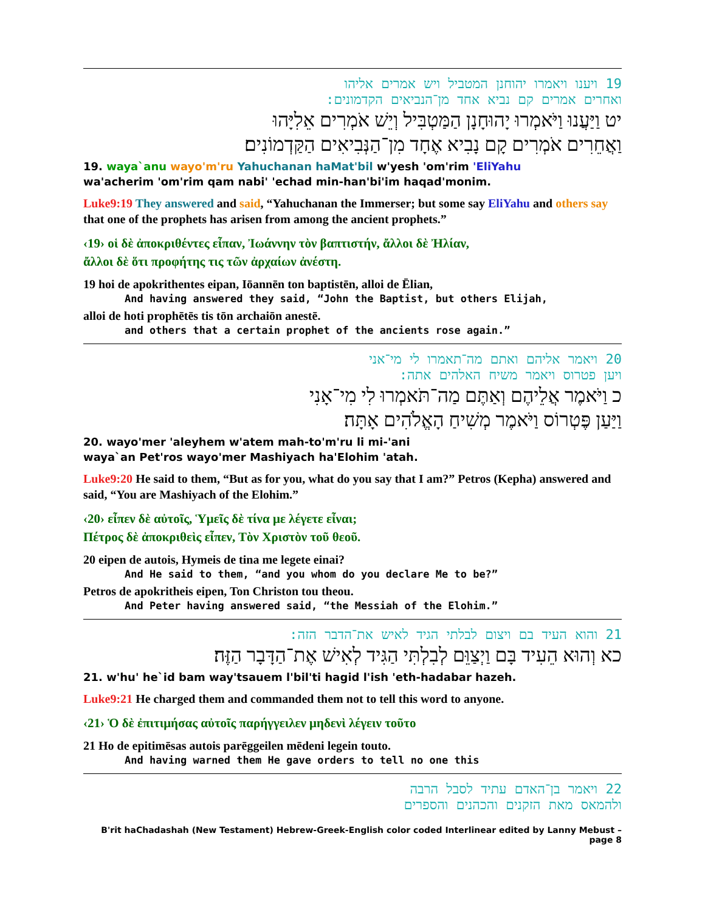19 ויענו ויאמרו יהוחנן המטביל ויש אמרים אליהו
ואחרים אמרים קם נביא אחד מן־הנביאים הקדמונים:
יט וַיַּעֲנוּ וַיֹּאמְרוּ יָהוּחָנָן הַמַּטְבִּיל וְיֵשׁ אֹמְרִים אֵלִיָּהוּ
וַאֲחֵרִים אֹמְרִים קָם נָבִיא אֶחָד מִן־הַנְּבִיאִים הַקַּדְמוֹנִים׃
19. waya`anu wayo'm'ru Yahuchanan haMat'bil w'yesh 'om'rim 'EliYahu
wa'acherim 'om'rim qam nabi' 'echad min-han'bi'im haqad'monim.
Luke9:19 They answered and said, “Yahuchanan the Immerser; but some say EliYahu and others say that one of the prophets has arisen from among the ancient prophets.”
‹19› οἱ δὲ ἀποκριθέντες εἶπαν, Ἰωάννην τὸν βαπτιστήν, ἄλλοι δὲ Ἠλίαν,
ἄλλοι δὲ ὅτι προφήτης τις τῶν ἀρχαίων ἀνέστη.
19 hoi de apokrithentes eipan, Iōannēn ton baptistēn, alloi de Ēlian,
And having answered they said, “John the Baptist, but others Elijah,
alloi de hoti prophētēs tis tōn archaiōn anestē.
and others that a certain prophet of the ancients rose again.”
20 ויאמר אליהם ואתם מה־תאמרו לי מי־אני
ויען פטרוס ויאמר משיח האלהים אתה:
כ וַיֹּאמֶר אֲלֵיהֶם וְאַתֶּם מַה־תֹּאמְרוּ לִי מִי־אָנִי
וַיַּעַן פֶּטְרוֹס וַיֹּאמֶר מְשִׁיחַ הָאֱלֹהִים אָתָּה׃
20. wayo'mer 'aleyhem w'atem mah-to'm'ru li mi-'ani
waya`an Pet'ros wayo'mer Mashiyach ha'Elohim 'atah.
Luke9:20 He said to them, “But as for you, what do you say that I am?” Petros (Kepha) answered and said, “You are Mashiyach of the Elohim.”
‹20› εἶπεν δὲ αὐτοῖς, Ὑμεῖς δὲ τίνα με λέγετε εἶναι;
Πέτρος δὲ ἀποκριθεὶς εἶπεν, Τὸν Χριστὸν τοῦ θεοῦ.
20 eipen de autois, Hymeis de tina me legete einai?
And He said to them, “and you whom do you declare Me to be?”
Petros de apokritheis eipen, Ton Christon tou theou.
And Peter having answered said, “the Messiah of the Elohim.”
21 והוא העיד בם ויצום לבלתי הגיד לאיש את־הדבר הזה:
כא וְהוּא הֵעִיד בָּם וַיְצַוֵּם לְבִלְתִּי הַגִּיד לְאִישׁ אֶת־הַדָּבָר הַזֶּה׃
21. w'hu' he`id bam way'tsauem l'bil'ti hagid l'ish 'eth-hadabar hazeh.
Luke9:21 He charged them and commanded them not to tell this word to anyone.
‹21› Ὁ δὲ ἐπιτιμήσας αὐτοῖς παρήγγειλεν μηδενὶ λέγειν τοῦτο
21 Ho de epitimēsas autois parēggeilen mēdeni legein touto.
And having warned them He gave orders to tell no one this
22 ויאמר בן־האדם עתיד לסבל הרבה
ולהמאס מאת הזקנים והכהנים והספרים
B'rit haChadashah (New Testament) Hebrew-Greek-English color coded Interlinear edited by Lanny Mebust – page 8